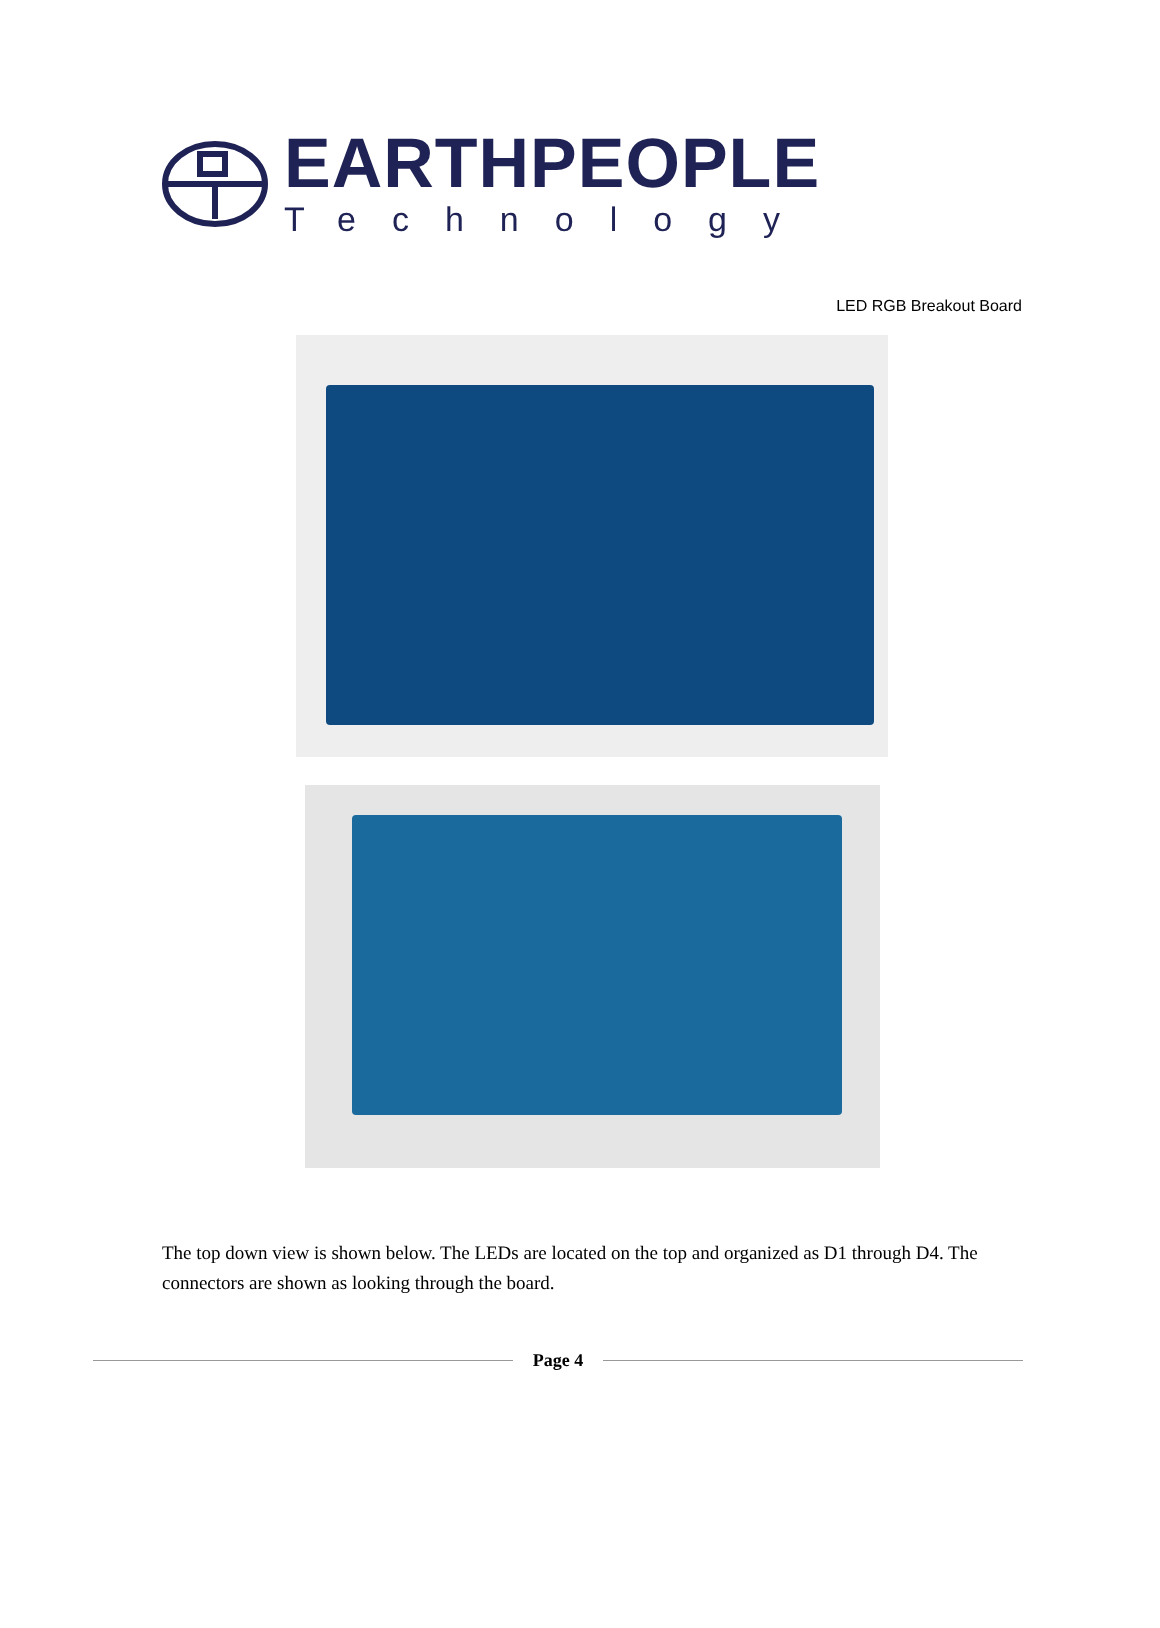EARTHPEOPLE
Technology
LED RGB Breakout Board
The top down view is shown below. The LEDs are located on the top and organized as D1 through D4. The connectors are shown as looking through the board.
Page 4